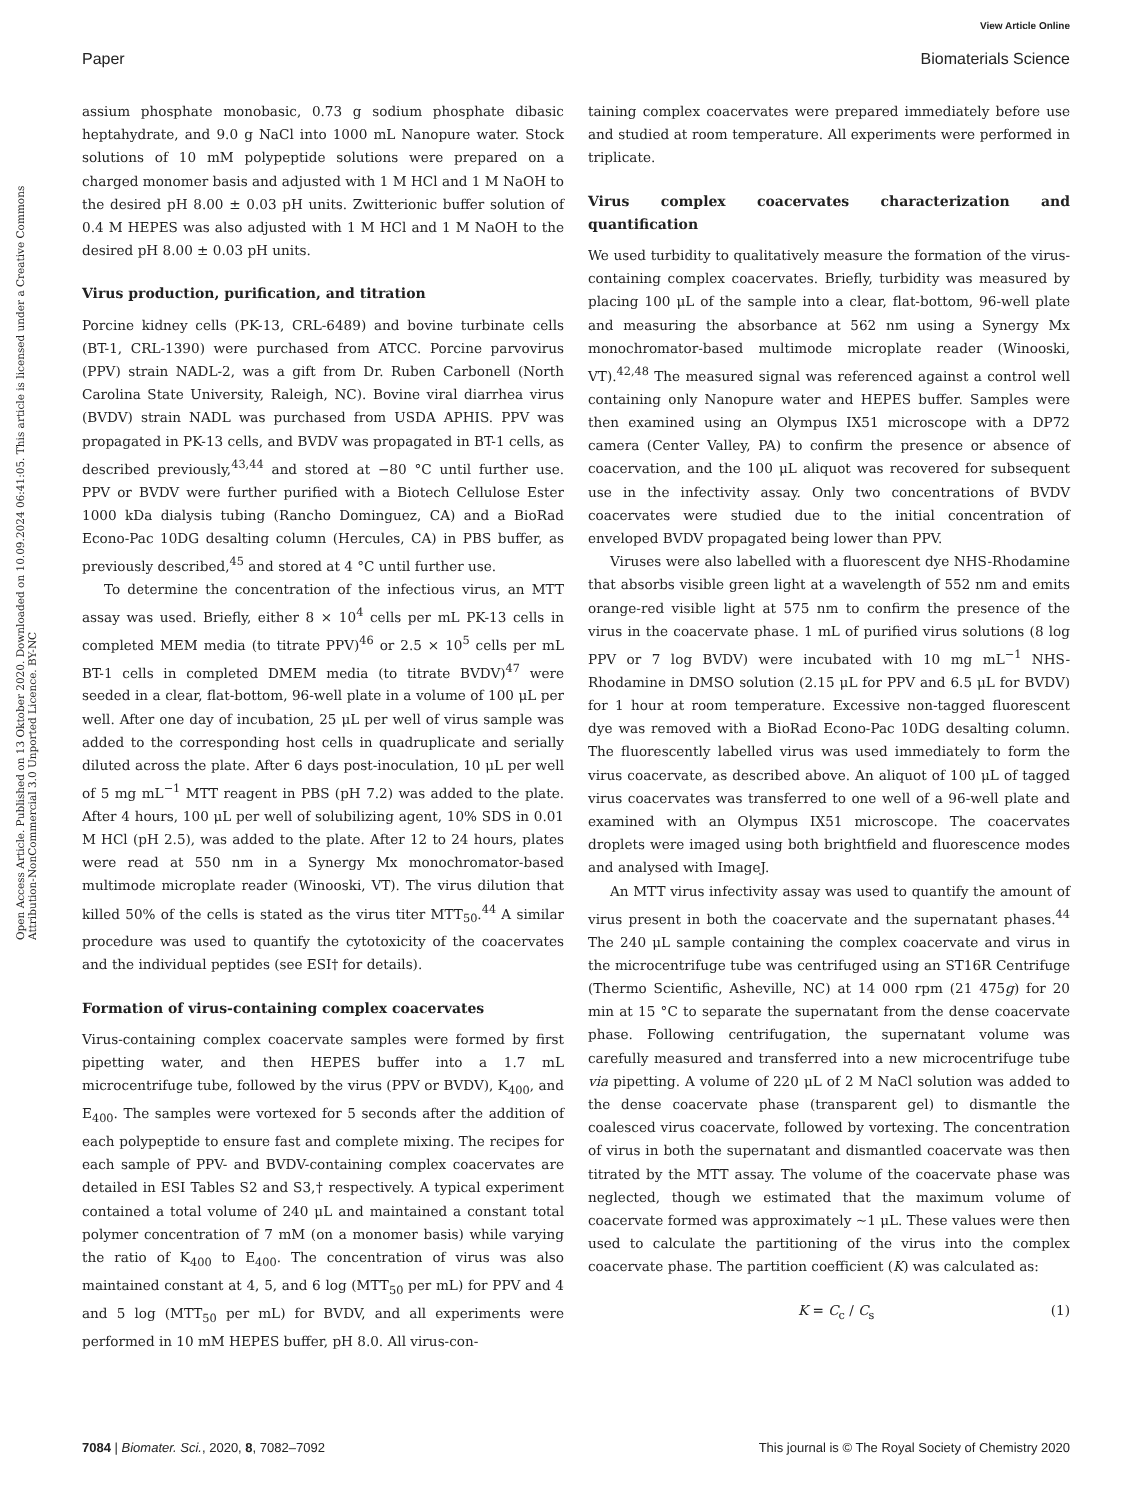View Article Online
Paper Biomaterials Science
Open Access Article. Published on 13 Oktober 2020. Downloaded on 10.09.2024 06:41:05. This article is licensed under a Creative Commons Attribution-NonCommercial 3.0 Unported Licence. BY-NC
assium phosphate monobasic, 0.73 g sodium phosphate dibasic heptahydrate, and 9.0 g NaCl into 1000 mL Nanopure water. Stock solutions of 10 mM polypeptide solutions were prepared on a charged monomer basis and adjusted with 1 M HCl and 1 M NaOH to the desired pH 8.00 ± 0.03 pH units. Zwitterionic buffer solution of 0.4 M HEPES was also adjusted with 1 M HCl and 1 M NaOH to the desired pH 8.00 ± 0.03 pH units.
Virus production, purification, and titration
Porcine kidney cells (PK-13, CRL-6489) and bovine turbinate cells (BT-1, CRL-1390) were purchased from ATCC. Porcine parvovirus (PPV) strain NADL-2, was a gift from Dr. Ruben Carbonell (North Carolina State University, Raleigh, NC). Bovine viral diarrhea virus (BVDV) strain NADL was purchased from USDA APHIS. PPV was propagated in PK-13 cells, and BVDV was propagated in BT-1 cells, as described previously,<sup>43,44</sup> and stored at −80 °C until further use. PPV or BVDV were further purified with a Biotech Cellulose Ester 1000 kDa dialysis tubing (Rancho Dominguez, CA) and a BioRad Econo-Pac 10DG desalting column (Hercules, CA) in PBS buffer, as previously described,<sup>45</sup> and stored at 4 °C until further use.
To determine the concentration of the infectious virus, an MTT assay was used. Briefly, either 8 × 10<sup>4</sup> cells per mL PK-13 cells in completed MEM media (to titrate PPV)<sup>46</sup> or 2.5 × 10<sup>5</sup> cells per mL BT-1 cells in completed DMEM media (to titrate BVDV)<sup>47</sup> were seeded in a clear, flat-bottom, 96-well plate in a volume of 100 μL per well. After one day of incubation, 25 μL per well of virus sample was added to the corresponding host cells in quadruplicate and serially diluted across the plate. After 6 days post-inoculation, 10 μL per well of 5 mg mL<sup>−1</sup> MTT reagent in PBS (pH 7.2) was added to the plate. After 4 hours, 100 μL per well of solubilizing agent, 10% SDS in 0.01 M HCl (pH 2.5), was added to the plate. After 12 to 24 hours, plates were read at 550 nm in a Synergy Mx monochromator-based multimode microplate reader (Winooski, VT). The virus dilution that killed 50% of the cells is stated as the virus titer MTT<sub>50</sub>.<sup>44</sup> A similar procedure was used to quantify the cytotoxicity of the coacervates and the individual peptides (see ESI† for details).
Formation of virus-containing complex coacervates
Virus-containing complex coacervate samples were formed by first pipetting water, and then HEPES buffer into a 1.7 mL microcentrifuge tube, followed by the virus (PPV or BVDV), K<sub>400</sub>, and E<sub>400</sub>. The samples were vortexed for 5 seconds after the addition of each polypeptide to ensure fast and complete mixing. The recipes for each sample of PPV- and BVDV-containing complex coacervates are detailed in ESI Tables S2 and S3,† respectively. A typical experiment contained a total volume of 240 μL and maintained a constant total polymer concentration of 7 mM (on a monomer basis) while varying the ratio of K<sub>400</sub> to E<sub>400</sub>. The concentration of virus was also maintained constant at 4, 5, and 6 log (MTT<sub>50</sub> per mL) for PPV and 4 and 5 log (MTT<sub>50</sub> per mL) for BVDV, and all experiments were performed in 10 mM HEPES buffer, pH 8.0. All virus-con-
taining complex coacervates were prepared immediately before use and studied at room temperature. All experiments were performed in triplicate.
Virus complex coacervates characterization and quantification
We used turbidity to qualitatively measure the formation of the virus-containing complex coacervates. Briefly, turbidity was measured by placing 100 μL of the sample into a clear, flat-bottom, 96-well plate and measuring the absorbance at 562 nm using a Synergy Mx monochromator-based multimode microplate reader (Winooski, VT).<sup>42,48</sup> The measured signal was referenced against a control well containing only Nanopure water and HEPES buffer. Samples were then examined using an Olympus IX51 microscope with a DP72 camera (Center Valley, PA) to confirm the presence or absence of coacervation, and the 100 μL aliquot was recovered for subsequent use in the infectivity assay. Only two concentrations of BVDV coacervates were studied due to the initial concentration of enveloped BVDV propagated being lower than PPV.
Viruses were also labelled with a fluorescent dye NHS-Rhodamine that absorbs visible green light at a wavelength of 552 nm and emits orange-red visible light at 575 nm to confirm the presence of the virus in the coacervate phase. 1 mL of purified virus solutions (8 log PPV or 7 log BVDV) were incubated with 10 mg mL<sup>−1</sup> NHS-Rhodamine in DMSO solution (2.15 μL for PPV and 6.5 μL for BVDV) for 1 hour at room temperature. Excessive non-tagged fluorescent dye was removed with a BioRad Econo-Pac 10DG desalting column. The fluorescently labelled virus was used immediately to form the virus coacervate, as described above. An aliquot of 100 μL of tagged virus coacervates was transferred to one well of a 96-well plate and examined with an Olympus IX51 microscope. The coacervates droplets were imaged using both brightfield and fluorescence modes and analysed with ImageJ.
An MTT virus infectivity assay was used to quantify the amount of virus present in both the coacervate and the supernatant phases.<sup>44</sup> The 240 μL sample containing the complex coacervate and virus in the microcentrifuge tube was centrifuged using an ST16R Centrifuge (Thermo Scientific, Asheville, NC) at 14 000 rpm (21 475g) for 20 min at 15 °C to separate the supernatant from the dense coacervate phase. Following centrifugation, the supernatant volume was carefully measured and transferred into a new microcentrifuge tube via pipetting. A volume of 220 μL of 2 M NaCl solution was added to the dense coacervate phase (transparent gel) to dismantle the coalesced virus coacervate, followed by vortexing. The concentration of virus in both the supernatant and dismantled coacervate was then titrated by the MTT assay. The volume of the coacervate phase was neglected, though we estimated that the maximum volume of coacervate formed was approximately ∼1 μL. These values were then used to calculate the partitioning of the virus into the complex coacervate phase. The partition coefficient (K) was calculated as:
K = C<sub>c</sub> / C<sub>s</sub> (1)
7084 | Biomater. Sci., 2020, 8, 7082–7092 This journal is © The Royal Society of Chemistry 2020